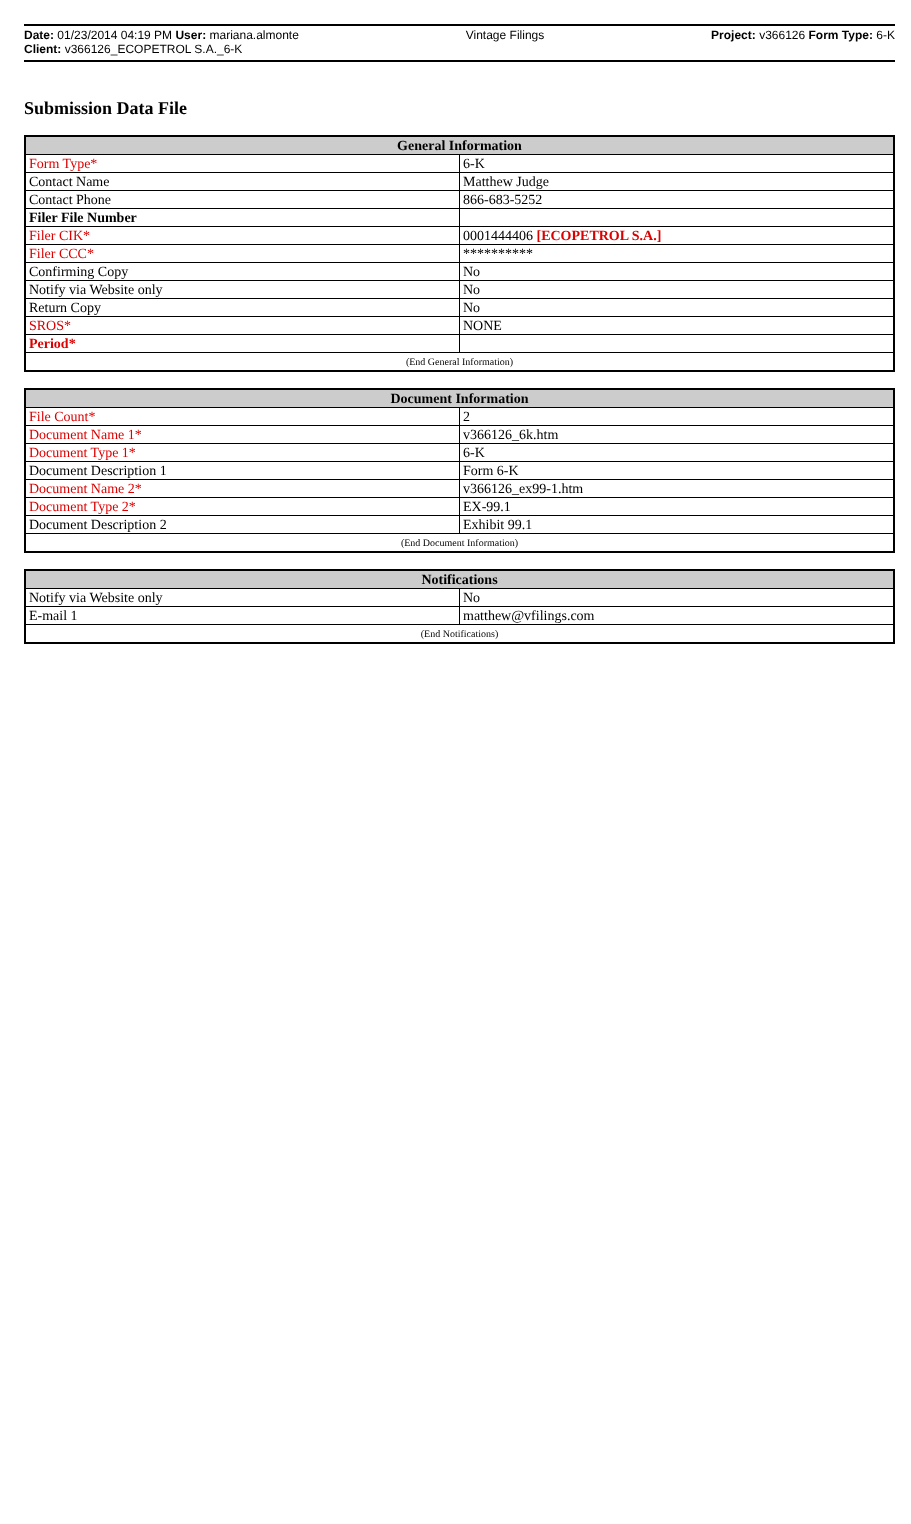Date: 01/23/2014 04:19 PM User: mariana.almonte Vintage Filings Project: v366126 Form Type: 6-K
Client: v366126_ECOPETROL S.A._6-K
Submission Data File
| General Information | |
| --- | --- |
| Form Type* | 6-K |
| Contact Name | Matthew Judge |
| Contact Phone | 866-683-5252 |
| Filer File Number | |
| Filer CIK* | 0001444406 [ECOPETROL S.A.] |
| Filer CCC* | ********** |
| Confirming Copy | No |
| Notify via Website only | No |
| Return Copy | No |
| SROS* | NONE |
| Period* | |
| (End General Information) | |
| Document Information | |
| --- | --- |
| File Count* | 2 |
| Document Name 1* | v366126_6k.htm |
| Document Type 1* | 6-K |
| Document Description 1 | Form 6-K |
| Document Name 2* | v366126_ex99-1.htm |
| Document Type 2* | EX-99.1 |
| Document Description 2 | Exhibit 99.1 |
| (End Document Information) | |
| Notifications | |
| --- | --- |
| Notify via Website only | No |
| E-mail 1 | matthew@vfilings.com |
| (End Notifications) | |